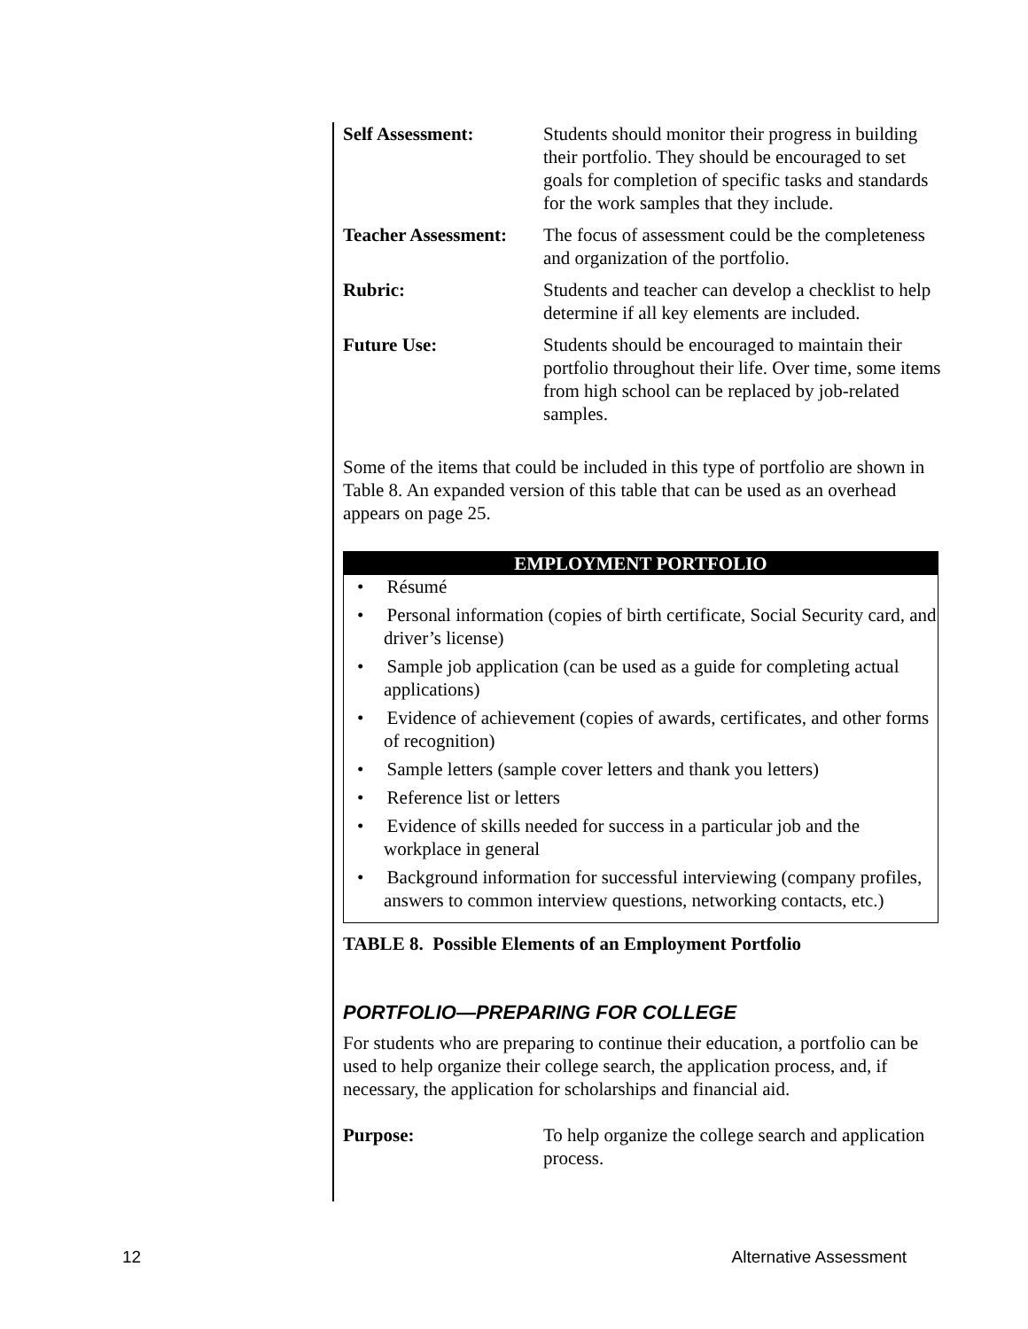| Self Assessment: | Students should monitor their progress in building their portfolio. They should be encouraged to set goals for completion of specific tasks and standards for the work samples that they include. |
| Teacher Assessment: | The focus of assessment could be the completeness and organization of the portfolio. |
| Rubric: | Students and teacher can develop a checklist to help determine if all key elements are included. |
| Future Use: | Students should be encouraged to maintain their portfolio throughout their life. Over time, some items from high school can be replaced by job-related samples. |
Some of the items that could be included in this type of portfolio are shown in Table 8. An expanded version of this table that can be used as an overhead appears on page 25.
EMPLOYMENT PORTFOLIO
• Résumé
• Personal information (copies of birth certificate, Social Security card, and driver’s license)
• Sample job application (can be used as a guide for completing actual applications)
• Evidence of achievement (copies of awards, certificates, and other forms of recognition)
• Sample letters (sample cover letters and thank you letters)
• Reference list or letters
• Evidence of skills needed for success in a particular job and the workplace in general
• Background information for successful interviewing (company profiles, answers to common interview questions, networking contacts, etc.)
TABLE 8. Possible Elements of an Employment Portfolio
PORTFOLIO—PREPARING FOR COLLEGE
For students who are preparing to continue their education, a portfolio can be used to help organize their college search, the application process, and, if necessary, the application for scholarships and financial aid.
| Purpose: | To help organize the college search and application process. |
12 Alternative Assessment